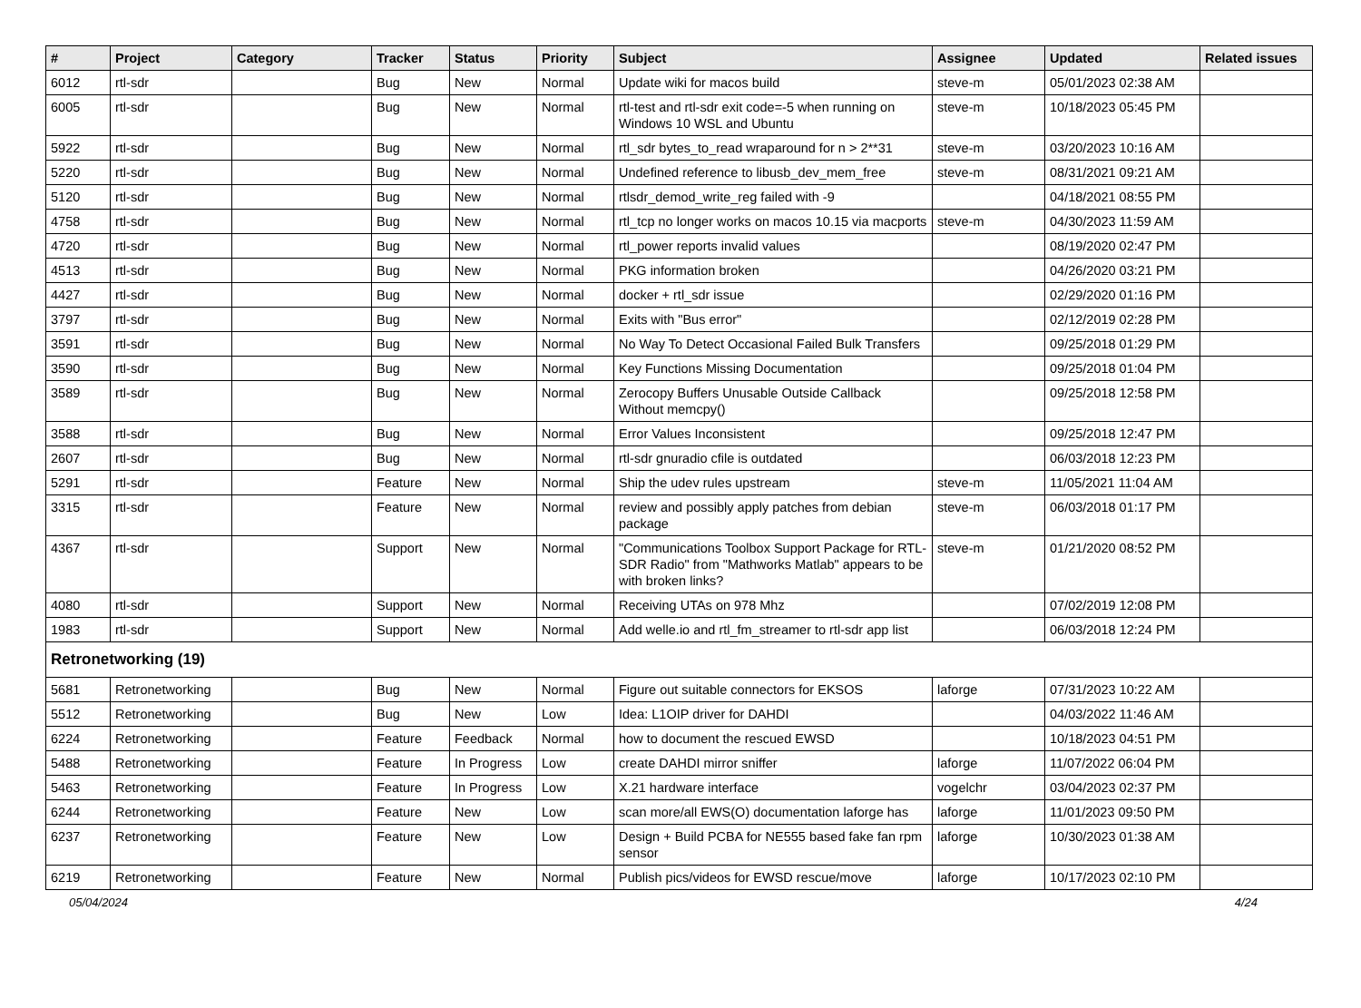| # | Project | Category | Tracker | Status | Priority | Subject | Assignee | Updated | Related issues |
| --- | --- | --- | --- | --- | --- | --- | --- | --- | --- |
| 6012 | rtl-sdr | | Bug | New | Normal | Update wiki for macos build | steve-m | 05/01/2023 02:38 AM | |
| 6005 | rtl-sdr | | Bug | New | Normal | rtl-test and rtl-sdr exit code=-5 when running on Windows 10 WSL and Ubuntu | steve-m | 10/18/2023 05:45 PM | |
| 5922 | rtl-sdr | | Bug | New | Normal | rtl_sdr bytes_to_read wraparound for n > 2**31 | steve-m | 03/20/2023 10:16 AM | |
| 5220 | rtl-sdr | | Bug | New | Normal | Undefined reference to libusb_dev_mem_free | steve-m | 08/31/2021 09:21 AM | |
| 5120 | rtl-sdr | | Bug | New | Normal | rtlsdr_demod_write_reg failed with -9 | | 04/18/2021 08:55 PM | |
| 4758 | rtl-sdr | | Bug | New | Normal | rtl_tcp no longer works on macos 10.15 via macports | steve-m | 04/30/2023 11:59 AM | |
| 4720 | rtl-sdr | | Bug | New | Normal | rtl_power reports invalid values | | 08/19/2020 02:47 PM | |
| 4513 | rtl-sdr | | Bug | New | Normal | PKG information broken | | 04/26/2020 03:21 PM | |
| 4427 | rtl-sdr | | Bug | New | Normal | docker + rtl_sdr issue | | 02/29/2020 01:16 PM | |
| 3797 | rtl-sdr | | Bug | New | Normal | Exits with "Bus error" | | 02/12/2019 02:28 PM | |
| 3591 | rtl-sdr | | Bug | New | Normal | No Way To Detect Occasional Failed Bulk Transfers | | 09/25/2018 01:29 PM | |
| 3590 | rtl-sdr | | Bug | New | Normal | Key Functions Missing Documentation | | 09/25/2018 01:04 PM | |
| 3589 | rtl-sdr | | Bug | New | Normal | Zerocopy Buffers Unusable Outside Callback Without memcpy() | | 09/25/2018 12:58 PM | |
| 3588 | rtl-sdr | | Bug | New | Normal | Error Values Inconsistent | | 09/25/2018 12:47 PM | |
| 2607 | rtl-sdr | | Bug | New | Normal | rtl-sdr gnuradio cfile is outdated | | 06/03/2018 12:23 PM | |
| 5291 | rtl-sdr | | Feature | New | Normal | Ship the udev rules upstream | steve-m | 11/05/2021 11:04 AM | |
| 3315 | rtl-sdr | | Feature | New | Normal | review and possibly apply patches from debian package | steve-m | 06/03/2018 01:17 PM | |
| 4367 | rtl-sdr | | Support | New | Normal | "Communications Toolbox Support Package for RTL-SDR Radio" from "Mathworks Matlab" appears to be with broken links? | steve-m | 01/21/2020 08:52 PM | |
| 4080 | rtl-sdr | | Support | New | Normal | Receiving UTAs on 978 Mhz | | 07/02/2019 12:08 PM | |
| 1983 | rtl-sdr | | Support | New | Normal | Add welle.io and rtl_fm_streamer to rtl-sdr app list | | 06/03/2018 12:24 PM | |
| Retronetworking (19) | | | | | | | | | |
| 5681 | Retronetworking | | Bug | New | Normal | Figure out suitable connectors for EKSOS | laforge | 07/31/2023 10:22 AM | |
| 5512 | Retronetworking | | Bug | New | Low | Idea: L1OIP driver for DAHDI | | 04/03/2022 11:46 AM | |
| 6224 | Retronetworking | | Feature | Feedback | Normal | how to document the rescued EWSD | | 10/18/2023 04:51 PM | |
| 5488 | Retronetworking | | Feature | In Progress | Low | create DAHDI mirror sniffer | laforge | 11/07/2022 06:04 PM | |
| 5463 | Retronetworking | | Feature | In Progress | Low | X.21 hardware interface | vogelchr | 03/04/2023 02:37 PM | |
| 6244 | Retronetworking | | Feature | New | Low | scan more/all EWS(O) documentation laforge has | laforge | 11/01/2023 09:50 PM | |
| 6237 | Retronetworking | | Feature | New | Low | Design + Build PCBA for NE555 based fake fan rpm sensor | laforge | 10/30/2023 01:38 AM | |
| 6219 | Retronetworking | | Feature | New | Normal | Publish pics/videos for EWSD rescue/move | laforge | 10/17/2023 02:10 PM | |
05/04/2024 4/24